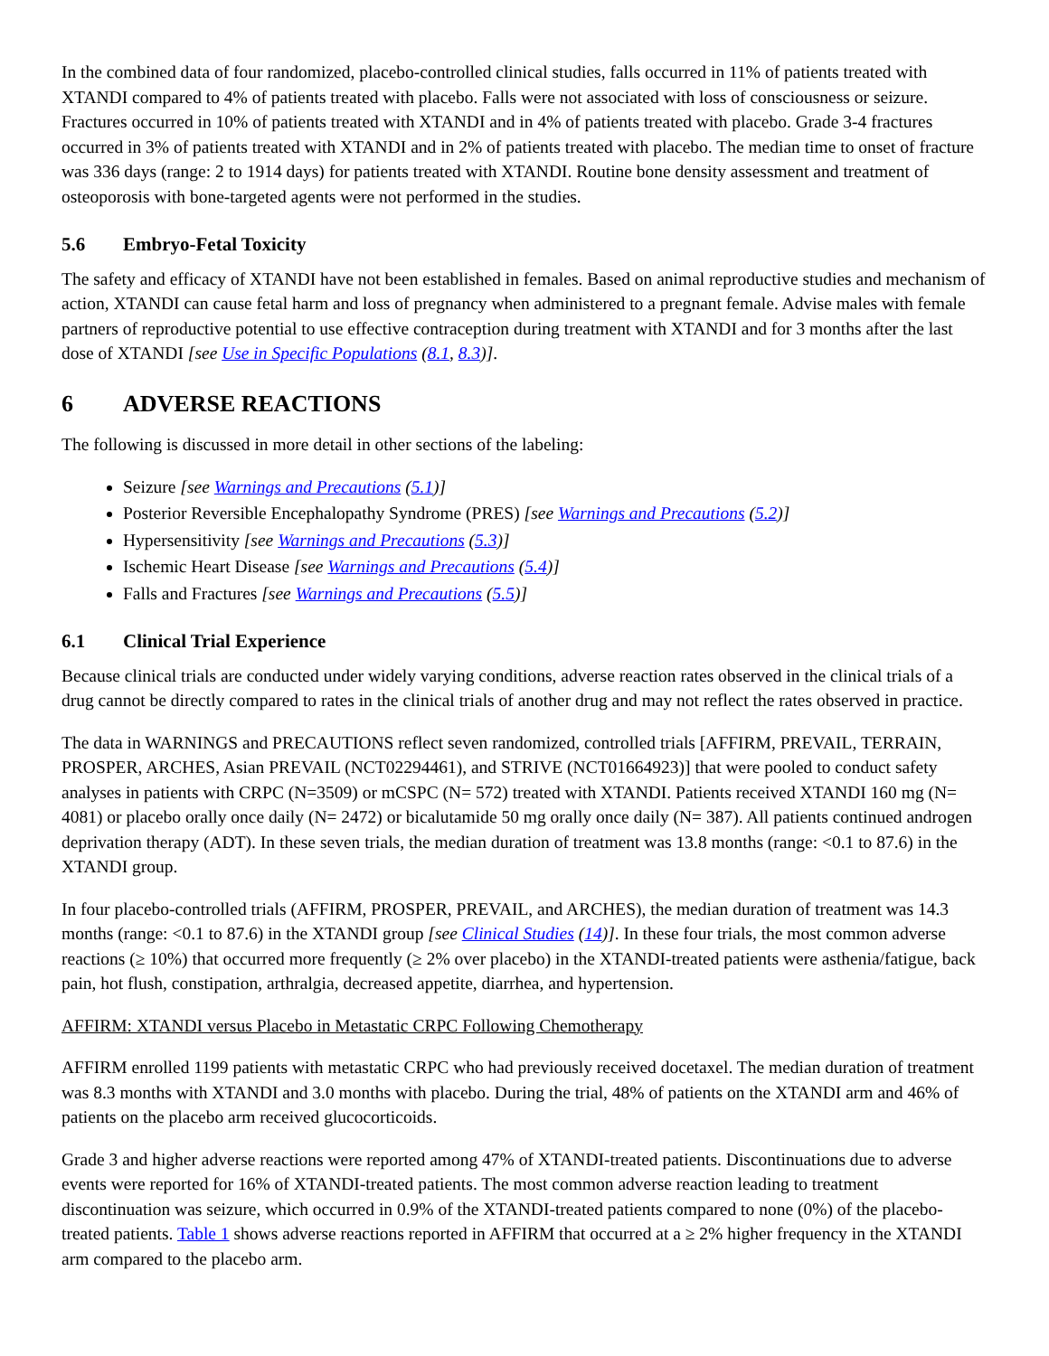In the combined data of four randomized, placebo-controlled clinical studies, falls occurred in 11% of patients treated with XTANDI compared to 4% of patients treated with placebo. Falls were not associated with loss of consciousness or seizure. Fractures occurred in 10% of patients treated with XTANDI and in 4% of patients treated with placebo. Grade 3-4 fractures occurred in 3% of patients treated with XTANDI and in 2% of patients treated with placebo. The median time to onset of fracture was 336 days (range: 2 to 1914 days) for patients treated with XTANDI. Routine bone density assessment and treatment of osteoporosis with bone-targeted agents were not performed in the studies.
5.6 Embryo-Fetal Toxicity
The safety and efficacy of XTANDI have not been established in females. Based on animal reproductive studies and mechanism of action, XTANDI can cause fetal harm and loss of pregnancy when administered to a pregnant female. Advise males with female partners of reproductive potential to use effective contraception during treatment with XTANDI and for 3 months after the last dose of XTANDI [see Use in Specific Populations (8.1, 8.3)].
6 ADVERSE REACTIONS
The following is discussed in more detail in other sections of the labeling:
Seizure [see Warnings and Precautions (5.1)]
Posterior Reversible Encephalopathy Syndrome (PRES) [see Warnings and Precautions (5.2)]
Hypersensitivity [see Warnings and Precautions (5.3)]
Ischemic Heart Disease [see Warnings and Precautions (5.4)]
Falls and Fractures [see Warnings and Precautions (5.5)]
6.1 Clinical Trial Experience
Because clinical trials are conducted under widely varying conditions, adverse reaction rates observed in the clinical trials of a drug cannot be directly compared to rates in the clinical trials of another drug and may not reflect the rates observed in practice.
The data in WARNINGS and PRECAUTIONS reflect seven randomized, controlled trials [AFFIRM, PREVAIL, TERRAIN, PROSPER, ARCHES, Asian PREVAIL (NCT02294461), and STRIVE (NCT01664923)] that were pooled to conduct safety analyses in patients with CRPC (N=3509) or mCSPC (N= 572) treated with XTANDI. Patients received XTANDI 160 mg (N= 4081) or placebo orally once daily (N= 2472) or bicalutamide 50 mg orally once daily (N= 387). All patients continued androgen deprivation therapy (ADT). In these seven trials, the median duration of treatment was 13.8 months (range: <0.1 to 87.6) in the XTANDI group.
In four placebo-controlled trials (AFFIRM, PROSPER, PREVAIL, and ARCHES), the median duration of treatment was 14.3 months (range: <0.1 to 87.6) in the XTANDI group [see Clinical Studies (14)]. In these four trials, the most common adverse reactions (≥ 10%) that occurred more frequently (≥ 2% over placebo) in the XTANDI-treated patients were asthenia/fatigue, back pain, hot flush, constipation, arthralgia, decreased appetite, diarrhea, and hypertension.
AFFIRM: XTANDI versus Placebo in Metastatic CRPC Following Chemotherapy
AFFIRM enrolled 1199 patients with metastatic CRPC who had previously received docetaxel. The median duration of treatment was 8.3 months with XTANDI and 3.0 months with placebo. During the trial, 48% of patients on the XTANDI arm and 46% of patients on the placebo arm received glucocorticoids.
Grade 3 and higher adverse reactions were reported among 47% of XTANDI-treated patients. Discontinuations due to adverse events were reported for 16% of XTANDI-treated patients. The most common adverse reaction leading to treatment discontinuation was seizure, which occurred in 0.9% of the XTANDI-treated patients compared to none (0%) of the placebo-treated patients. Table 1 shows adverse reactions reported in AFFIRM that occurred at a ≥ 2% higher frequency in the XTANDI arm compared to the placebo arm.